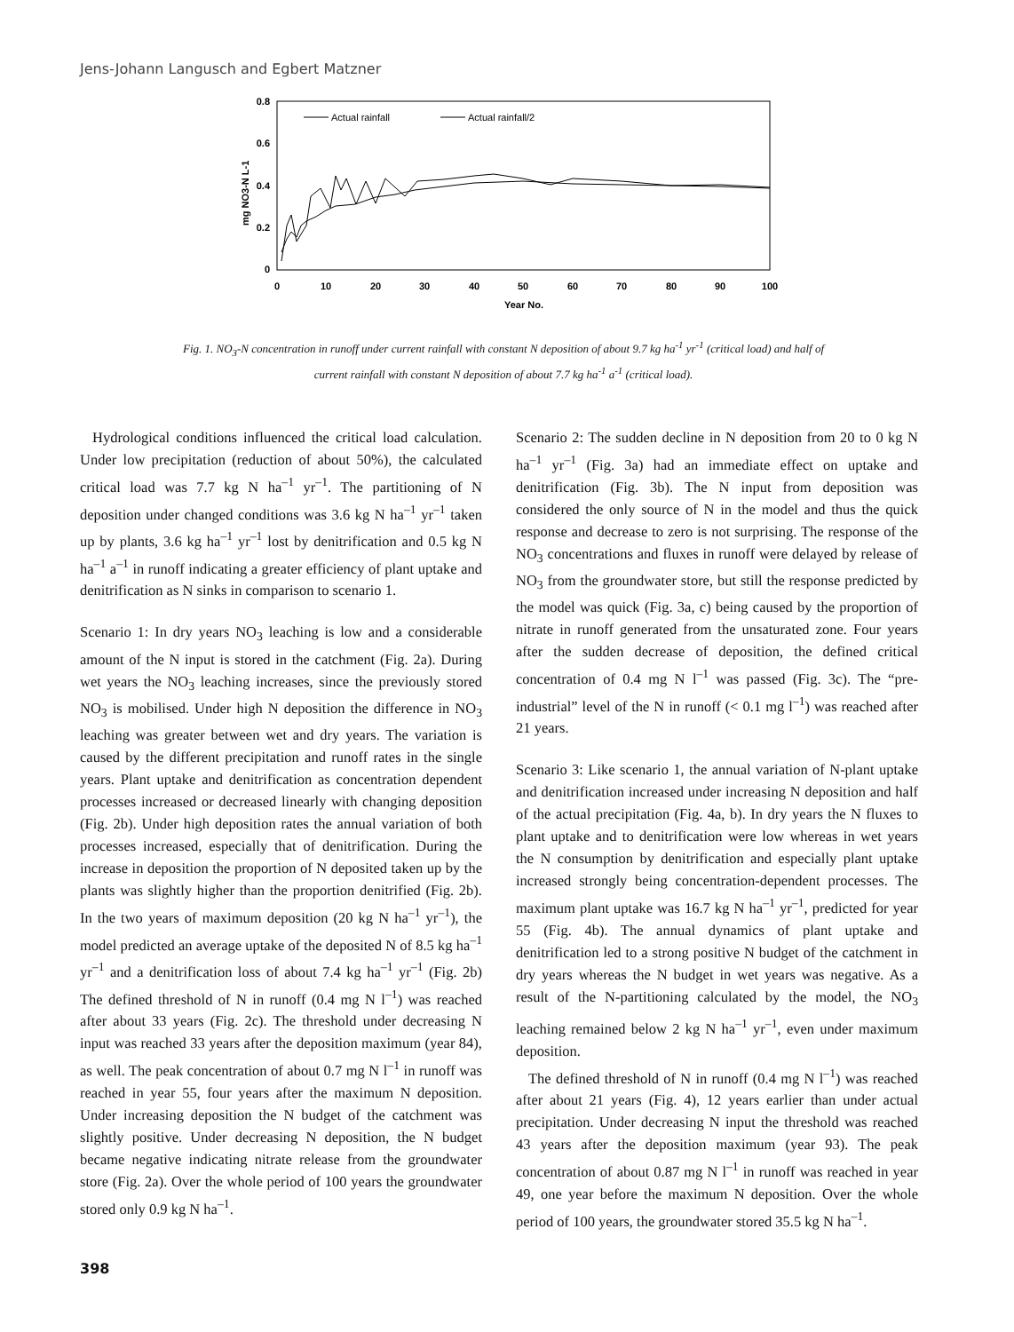Jens-Johann Langusch and Egbert Matzner
0.8
0.6
0.4
0.2
0
0
10
20
30
40
50
60
70
80
90
100
Year No.
mg NO3-N L-1
Actual rainfall
Actual rainfall/2
Fig. 1. NO<sub>3</sub>-N concentration in runoff under current rainfall with constant N deposition of about 9.7 kg ha<sup>-1</sup> yr<sup>-1</sup> (critical load) and half of current rainfall with constant N deposition of about 7.7 kg ha<sup>-1</sup> a<sup>-1</sup> (critical load).
Hydrological conditions influenced the critical load calculation. Under low precipitation (reduction of about 50%), the calculated critical load was 7.7 kg N ha<sup>–1</sup> yr<sup>–1</sup>. The partitioning of N deposition under changed conditions was 3.6 kg N ha<sup>–1</sup> yr<sup>–1</sup> taken up by plants, 3.6 kg ha<sup>–1</sup> yr<sup>–1</sup> lost by denitrification and 0.5 kg N ha<sup>–1</sup> a<sup>–1</sup> in runoff indicating a greater efficiency of plant uptake and denitrification as N sinks in comparison to scenario 1.
Scenario 1: In dry years NO<sub>3</sub> leaching is low and a considerable amount of the N input is stored in the catchment (Fig. 2a). During wet years the NO<sub>3</sub> leaching increases, since the previously stored NO<sub>3</sub> is mobilised. Under high N deposition the difference in NO<sub>3</sub> leaching was greater between wet and dry years. The variation is caused by the different precipitation and runoff rates in the single years. Plant uptake and denitrification as concentration dependent processes increased or decreased linearly with changing deposition (Fig. 2b). Under high deposition rates the annual variation of both processes increased, especially that of denitrification. During the increase in deposition the proportion of N deposited taken up by the plants was slightly higher than the proportion denitrified (Fig. 2b). In the two years of maximum deposition (20 kg N ha<sup>–1</sup> yr<sup>–1</sup>), the model predicted an average uptake of the deposited N of 8.5 kg ha<sup>–1</sup> yr<sup>–1</sup> and a denitrification loss of about 7.4 kg ha<sup>–1</sup> yr<sup>–1</sup> (Fig. 2b) The defined threshold of N in runoff (0.4 mg N l<sup>–1</sup>) was reached after about 33 years (Fig. 2c). The threshold under decreasing N input was reached 33 years after the deposition maximum (year 84), as well. The peak concentration of about 0.7 mg N l<sup>–1</sup> in runoff was reached in year 55, four years after the maximum N deposition. Under increasing deposition the N budget of the catchment was slightly positive. Under decreasing N deposition, the N budget became negative indicating nitrate release from the groundwater store (Fig. 2a). Over the whole period of 100 years the groundwater stored only 0.9 kg N ha<sup>–1</sup>.
Scenario 2: The sudden decline in N deposition from 20 to 0 kg N ha<sup>–1</sup> yr<sup>–1</sup> (Fig. 3a) had an immediate effect on uptake and denitrification (Fig. 3b). The N input from deposition was considered the only source of N in the model and thus the quick response and decrease to zero is not surprising. The response of the NO<sub>3</sub> concentrations and fluxes in runoff were delayed by release of NO<sub>3</sub> from the groundwater store, but still the response predicted by the model was quick (Fig. 3a, c) being caused by the proportion of nitrate in runoff generated from the unsaturated zone. Four years after the sudden decrease of deposition, the defined critical concentration of 0.4 mg N l<sup>–1</sup> was passed (Fig. 3c). The “pre-industrial” level of the N in runoff (< 0.1 mg l<sup>–1</sup>) was reached after 21 years.
Scenario 3: Like scenario 1, the annual variation of N-plant uptake and denitrification increased under increasing N deposition and half of the actual precipitation (Fig. 4a, b). In dry years the N fluxes to plant uptake and to denitrification were low whereas in wet years the N consumption by denitrification and especially plant uptake increased strongly being concentration-dependent processes. The maximum plant uptake was 16.7 kg N ha<sup>–1</sup> yr<sup>–1</sup>, predicted for year 55 (Fig. 4b). The annual dynamics of plant uptake and denitrification led to a strong positive N budget of the catchment in dry years whereas the N budget in wet years was negative. As a result of the N-partitioning calculated by the model, the NO<sub>3</sub> leaching remained below 2 kg N ha<sup>–1</sup> yr<sup>–1</sup>, even under maximum deposition.
The defined threshold of N in runoff (0.4 mg N l<sup>–1</sup>) was reached after about 21 years (Fig. 4), 12 years earlier than under actual precipitation. Under decreasing N input the threshold was reached 43 years after the deposition maximum (year 93). The peak concentration of about 0.87 mg N l<sup>–1</sup> in runoff was reached in year 49, one year before the maximum N deposition. Over the whole period of 100 years, the groundwater stored 35.5 kg N ha<sup>–1</sup>.
398